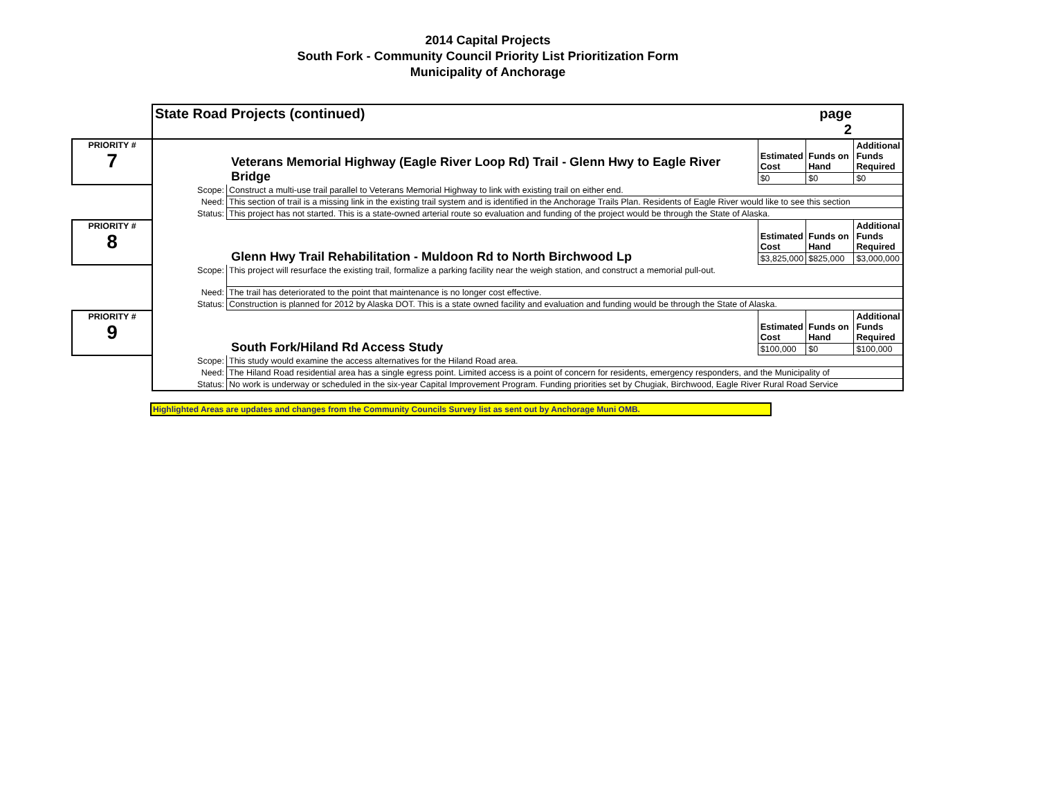2014 Capital Projects
South Fork - Community Council Priority List Prioritization Form
Municipality of Anchorage
| | State Road Projects (continued) | | | page 2 | | |
| PRIORITY # 7 | Veterans Memorial Highway (Eagle River Loop Rd) Trail - Glenn Hwy to Eagle River Bridge | | Estimated Cost | Funds on Hand | Additional Funds Required | |
| | | | $0 | $0 | $0 | |
| | Scope: | Construct a multi-use trail parallel to Veterans Memorial Highway to link with existing trail on either end. | | | | |
| | Need: | This section of trail is a missing link in the existing trail system and is identified in the Anchorage Trails Plan. Residents of Eagle River would like to see this section | | | | |
| | Status: | This project has not started. This is a state-owned arterial route so evaluation and funding of the project would be through the State of Alaska. | | | | |
| PRIORITY # 8 | Glenn Hwy Trail Rehabilitation - Muldoon Rd to North Birchwood Lp | | Estimated Cost | Funds on Hand | Additional Funds Required | |
| | | | $3,825,000 | $825,000 | $3,000,000 | |
| | Scope: | This project will resurface the existing trail, formalize a parking facility near the weigh station, and construct a memorial pull-out. | | | | |
| | Need: | The trail has deteriorated to the point that maintenance is no longer cost effective. | | | | |
| | Status: | Construction is planned for 2012 by Alaska DOT. This is a state owned facility and evaluation and funding would be through the State of Alaska. | | | | |
| PRIORITY # 9 | South Fork/Hiland Rd Access Study | | Estimated Cost | Funds on Hand | Additional Funds Required | |
| | | | $100,000 | $0 | $100,000 | |
| | Scope: | This study would examine the access alternatives for the Hiland Road area. | | | | |
| | Need: | The Hiland Road residential area has a single egress point. Limited access is a point of concern for residents, emergency responders, and the Municipality of | | | | |
| | Status: | No work is underway or scheduled in the six-year Capital Improvement Program. Funding priorities set by Chugiak, Birchwood, Eagle River Rural Road Service | | | | |
Highlighted Areas are updates and changes from the Community Councils Survey list as sent out by Anchorage Muni OMB.